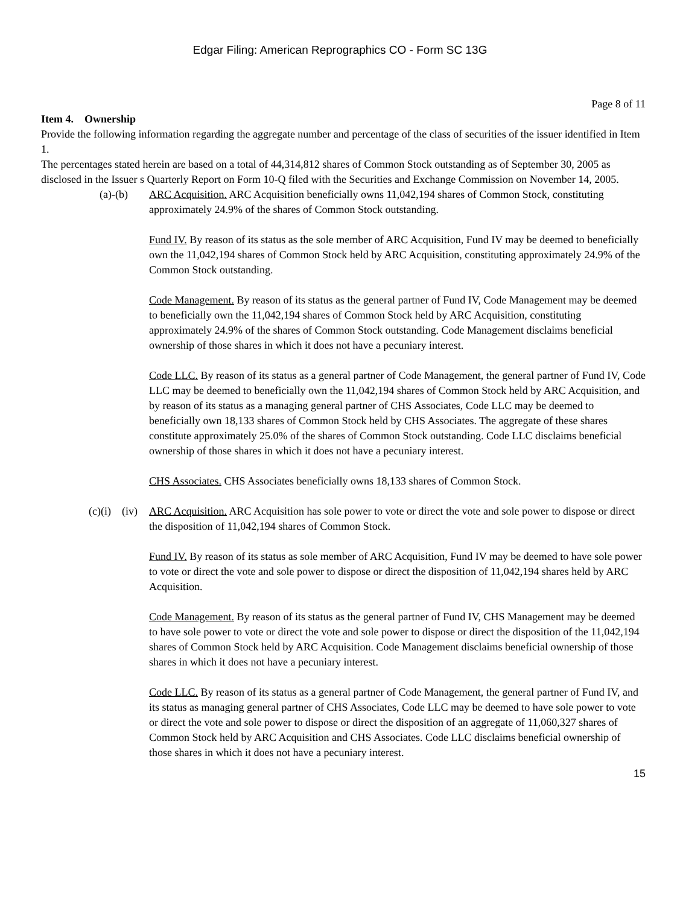Edgar Filing: American Reprographics CO - Form SC 13G
Page 8 of 11
Item 4. Ownership
Provide the following information regarding the aggregate number and percentage of the class of securities of the issuer identified in Item 1.
The percentages stated herein are based on a total of 44,314,812 shares of Common Stock outstanding as of September 30, 2005 as disclosed in the Issuer s Quarterly Report on Form 10-Q filed with the Securities and Exchange Commission on November 14, 2005.
(a)-(b) ARC Acquisition. ARC Acquisition beneficially owns 11,042,194 shares of Common Stock, constituting approximately 24.9% of the shares of Common Stock outstanding.
Fund IV. By reason of its status as the sole member of ARC Acquisition, Fund IV may be deemed to beneficially own the 11,042,194 shares of Common Stock held by ARC Acquisition, constituting approximately 24.9% of the Common Stock outstanding.
Code Management. By reason of its status as the general partner of Fund IV, Code Management may be deemed to beneficially own the 11,042,194 shares of Common Stock held by ARC Acquisition, constituting approximately 24.9% of the shares of Common Stock outstanding. Code Management disclaims beneficial ownership of those shares in which it does not have a pecuniary interest.
Code LLC. By reason of its status as a general partner of Code Management, the general partner of Fund IV, Code LLC may be deemed to beneficially own the 11,042,194 shares of Common Stock held by ARC Acquisition, and by reason of its status as a managing general partner of CHS Associates, Code LLC may be deemed to beneficially own 18,133 shares of Common Stock held by CHS Associates. The aggregate of these shares constitute approximately 25.0% of the shares of Common Stock outstanding. Code LLC disclaims beneficial ownership of those shares in which it does not have a pecuniary interest.
CHS Associates. CHS Associates beneficially owns 18,133 shares of Common Stock.
(c)(i) (iv) ARC Acquisition. ARC Acquisition has sole power to vote or direct the vote and sole power to dispose or direct the disposition of 11,042,194 shares of Common Stock.
Fund IV. By reason of its status as sole member of ARC Acquisition, Fund IV may be deemed to have sole power to vote or direct the vote and sole power to dispose or direct the disposition of 11,042,194 shares held by ARC Acquisition.
Code Management. By reason of its status as the general partner of Fund IV, CHS Management may be deemed to have sole power to vote or direct the vote and sole power to dispose or direct the disposition of the 11,042,194 shares of Common Stock held by ARC Acquisition. Code Management disclaims beneficial ownership of those shares in which it does not have a pecuniary interest.
Code LLC. By reason of its status as a general partner of Code Management, the general partner of Fund IV, and its status as managing general partner of CHS Associates, Code LLC may be deemed to have sole power to vote or direct the vote and sole power to dispose or direct the disposition of an aggregate of 11,060,327 shares of Common Stock held by ARC Acquisition and CHS Associates. Code LLC disclaims beneficial ownership of those shares in which it does not have a pecuniary interest.
15